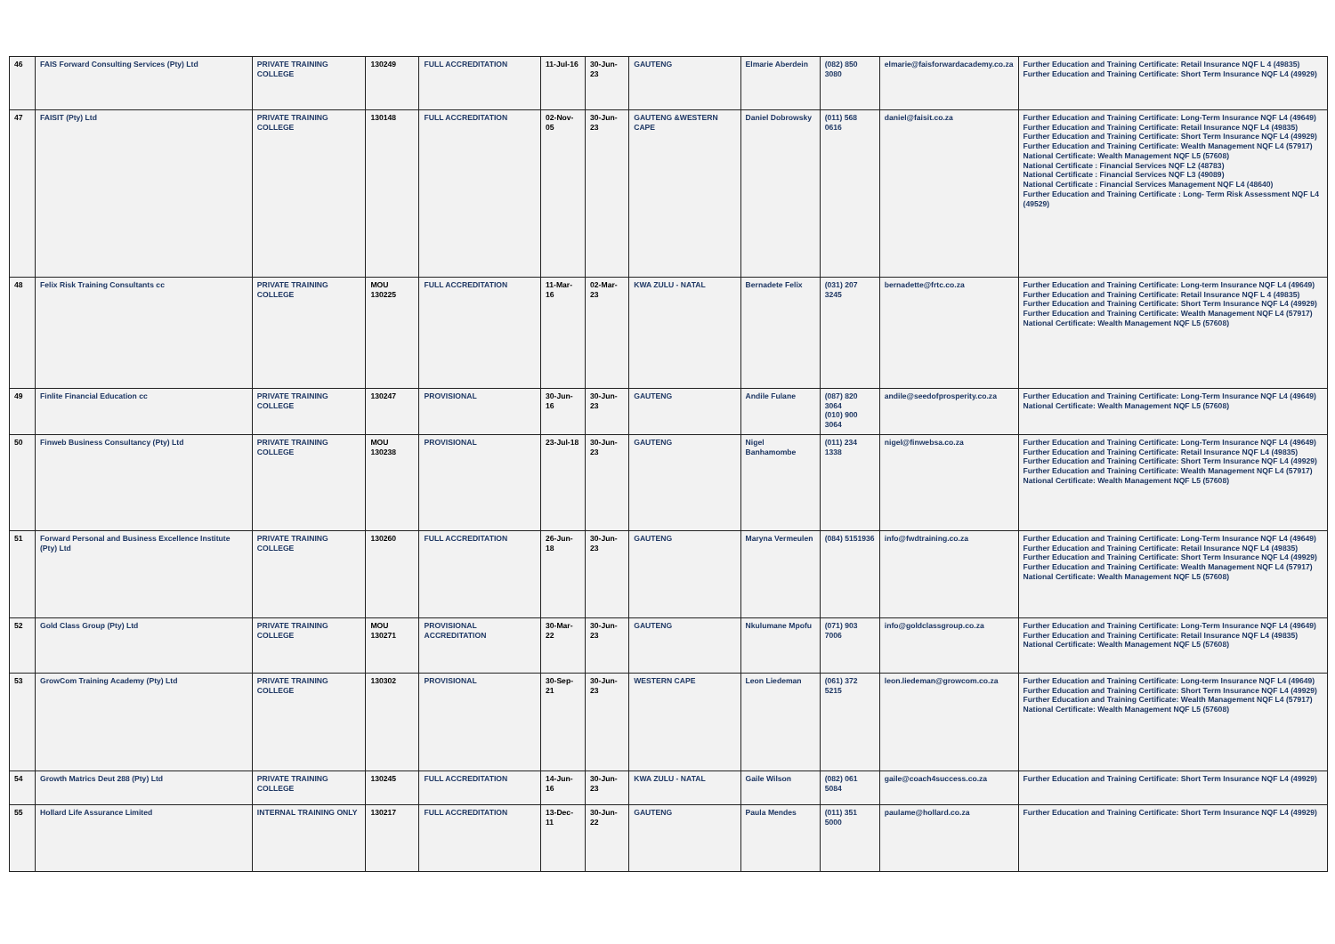| 46 | FAIS Forward Consulting Services (Pty) Ltd | PRIVATE TRAINING COLLEGE | 130249 | FULL ACCREDITATION | 11-Jul-16 | 30-Jun-23 | GAUTENG | Elmarie Aberdein | (082) 850 3080 | elmarie@faisforwardacademy.co.za | Further Education and Training Certificate: Retail Insurance NQF L 4 (49835) Further Education and Training Certificate: Short Term Insurance NQF L4 (49929) |
| 47 | FAISIT (Pty) Ltd | PRIVATE TRAINING COLLEGE | 130148 | FULL ACCREDITATION | 02-Nov-05 | 30-Jun-23 | GAUTENG &WESTERN CAPE | Daniel Dobrowsky | (011) 568 0616 | daniel@faisit.co.za | Further Education and Training Certificate: Long-Term Insurance NQF L4 (49649) Further Education and Training Certificate: Retail Insurance NQF L4 (49835) Further Education and Training Certificate: Short Term Insurance NQF L4 (49929) Further Education and Training Certificate: Wealth Management NQF L4 (57917) National Certificate: Wealth Management NQF L5 (57608) National Certificate : Financial Services NQF L2 (48783) National Certificate : Financial Services NQF L3 (49089) National Certificate : Financial Services Management NQF L4 (48640) Further Education and Training Certificate : Long- Term Risk Assessment NQF L4 (49529) |
| 48 | Felix Risk Training Consultants cc | PRIVATE TRAINING COLLEGE | MOU 130225 | FULL ACCREDITATION | 11-Mar-16 | 02-Mar-23 | KWA ZULU - NATAL | Bernadete Felix | (031) 207 3245 | bernadette@frtc.co.za | Further Education and Training Certificate: Long-term Insurance NQF L4 (49649) Further Education and Training Certificate: Retail Insurance NQF L 4 (49835) Further Education and Training Certificate: Short Term Insurance NQF L4 (49929) Further Education and Training Certificate: Wealth Management NQF L4 (57917) National Certificate: Wealth Management NQF L5 (57608) |
| 49 | Finlite Financial Education cc | PRIVATE TRAINING COLLEGE | 130247 | PROVISIONAL | 30-Jun-16 | 30-Jun-23 | GAUTENG | Andile Fulane | (087) 820 3064 (010) 900 3064 | andile@seedofprosperity.co.za | Further Education and Training Certificate: Long-Term Insurance NQF L4 (49649) National Certificate: Wealth Management NQF L5 (57608) |
| 50 | Finweb Business Consultancy (Pty) Ltd | PRIVATE TRAINING COLLEGE | MOU 130238 | PROVISIONAL | 23-Jul-18 | 30-Jun-23 | GAUTENG | Nigel Banhamombe | (011) 234 1338 | nigel@finwebsa.co.za | Further Education and Training Certificate: Long-Term Insurance NQF L4 (49649) Further Education and Training Certificate: Retail Insurance NQF L4 (49835) Further Education and Training Certificate: Short Term Insurance NQF L4 (49929) Further Education and Training Certificate: Wealth Management NQF L4 (57917) National Certificate: Wealth Management NQF L5 (57608) |
| 51 | Forward Personal and Business Excellence Institute (Pty) Ltd | PRIVATE TRAINING COLLEGE | 130260 | FULL ACCREDITATION | 26-Jun-18 | 30-Jun-23 | GAUTENG | Maryna Vermeulen | (084) 5151936 | info@fwdtraining.co.za | Further Education and Training Certificate: Long-Term Insurance NQF L4 (49649) Further Education and Training Certificate: Retail Insurance NQF L4 (49835) Further Education and Training Certificate: Short Term Insurance NQF L4 (49929) Further Education and Training Certificate: Wealth Management NQF L4 (57917) National Certificate: Wealth Management NQF L5 (57608) |
| 52 | Gold Class Group (Pty) Ltd | PRIVATE TRAINING COLLEGE | MOU 130271 | PROVISIONAL ACCREDITATION | 30-Mar-22 | 30-Jun-23 | GAUTENG | Nkulumane Mpofu | (071) 903 7006 | info@goldclassgroup.co.za | Further Education and Training Certificate: Long-Term Insurance NQF L4 (49649) Further Education and Training Certificate: Retail Insurance NQF L4 (49835) National Certificate: Wealth Management NQF L5 (57608) |
| 53 | GrowCom Training Academy (Pty) Ltd | PRIVATE TRAINING COLLEGE | 130302 | PROVISIONAL | 30-Sep-21 | 30-Jun-23 | WESTERN CAPE | Leon Liedeman | (061) 372 5215 | leon.liedeman@growcom.co.za | Further Education and Training Certificate: Long-term Insurance NQF L4 (49649) Further Education and Training Certificate: Short Term Insurance NQF L4 (49929) Further Education and Training Certificate: Wealth Management NQF L4 (57917) National Certificate: Wealth Management NQF L5 (57608) |
| 54 | Growth Matrics Deut 288 (Pty) Ltd | PRIVATE TRAINING COLLEGE | 130245 | FULL ACCREDITATION | 14-Jun-16 | 30-Jun-23 | KWA ZULU - NATAL | Gaile Wilson | (082) 061 5084 | gaile@coach4success.co.za | Further Education and Training Certificate: Short Term Insurance NQF L4 (49929) |
| 55 | Hollard Life Assurance Limited | INTERNAL TRAINING ONLY | 130217 | FULL ACCREDITATION | 13-Dec-11 | 30-Jun-22 | GAUTENG | Paula Mendes | (011) 351 5000 | paulame@hollard.co.za | Further Education and Training Certificate: Short Term Insurance NQF L4 (49929) |